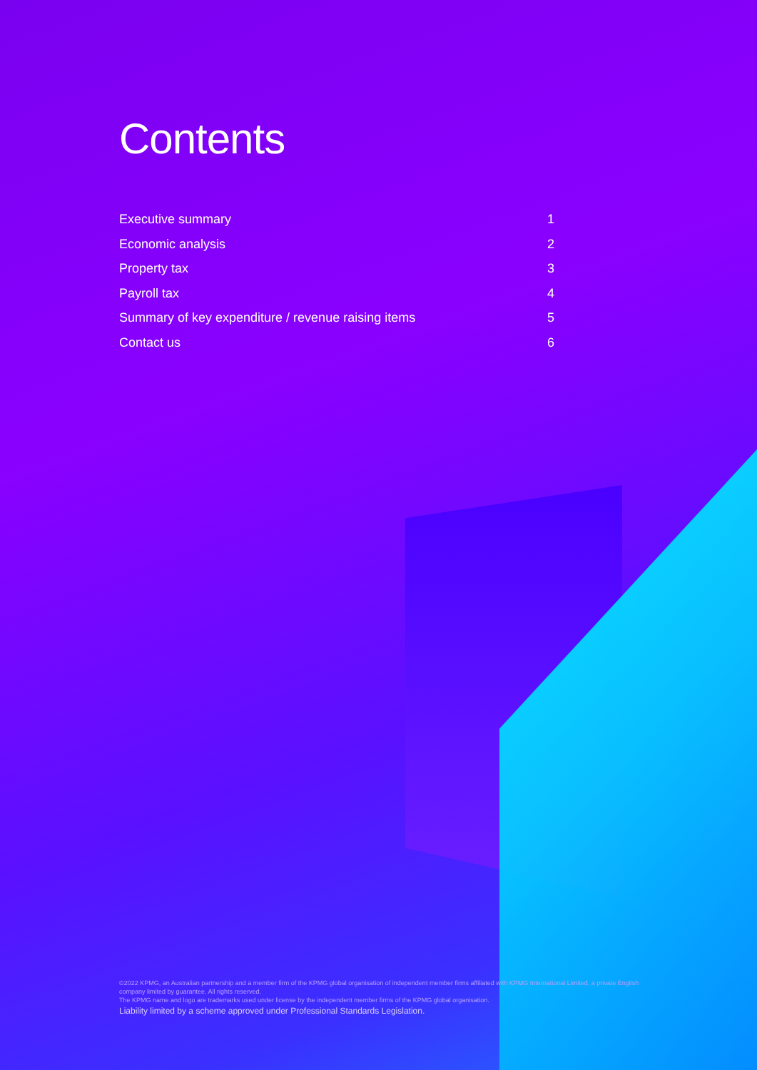Contents
Executive summary 1
Economic analysis 2
Property tax 3
Payroll tax 4
Summary of key expenditure / revenue raising items 5
Contact us 6
©2022 KPMG, an Australian partnership and a member firm of the KPMG global organisation of independent member firms affiliated with KPMG International Limited, a private English company limited by guarantee. All rights reserved.
The KPMG name and logo are trademarks used under license by the independent member firms of the KPMG global organisation.
Liability limited by a scheme approved under Professional Standards Legislation.